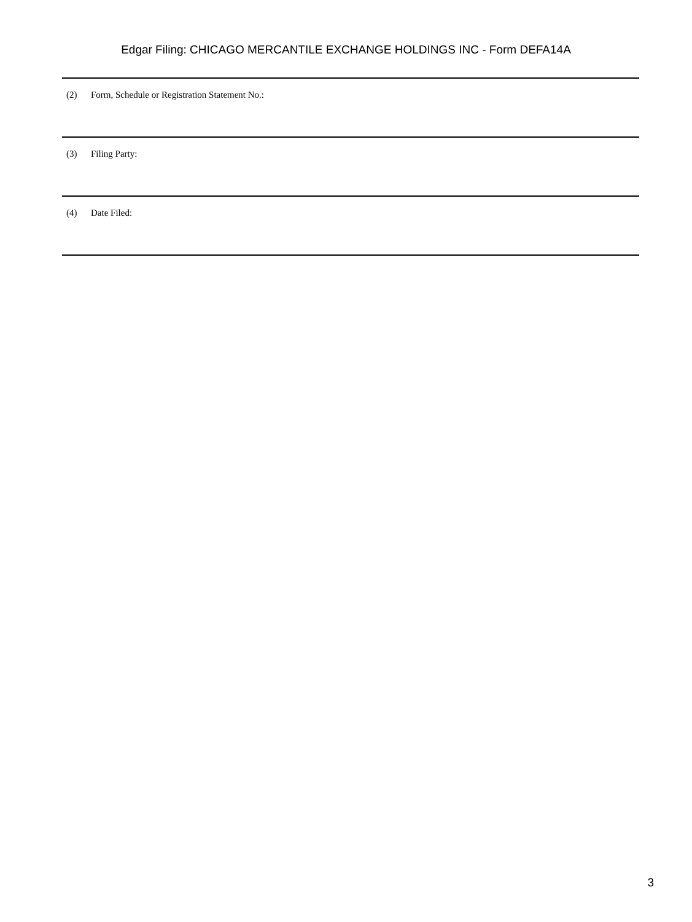Edgar Filing: CHICAGO MERCANTILE EXCHANGE HOLDINGS INC - Form DEFA14A
(2) Form, Schedule or Registration Statement No.:
(3) Filing Party:
(4) Date Filed:
3